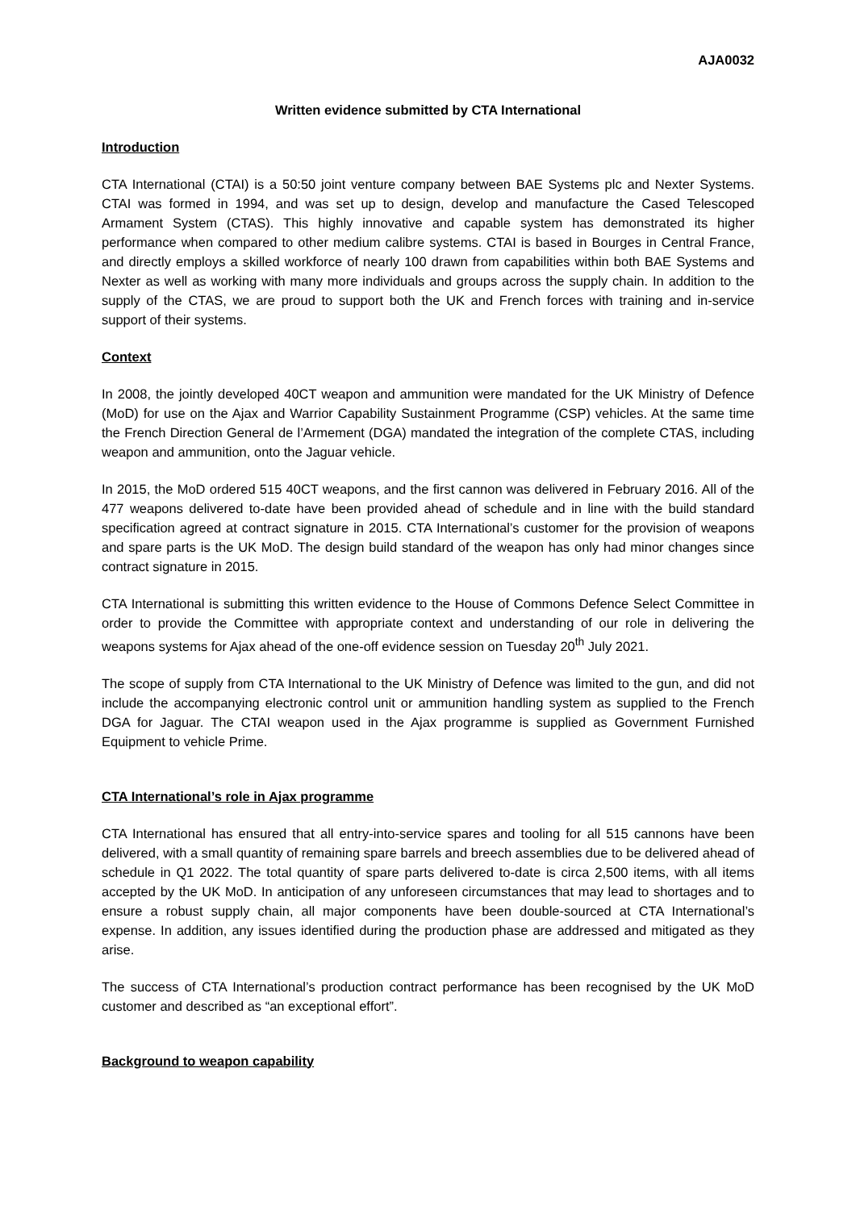AJA0032
Written evidence submitted by CTA International
Introduction
CTA International (CTAI) is a 50:50 joint venture company between BAE Systems plc and Nexter Systems. CTAI was formed in 1994, and was set up to design, develop and manufacture the Cased Telescoped Armament System (CTAS). This highly innovative and capable system has demonstrated its higher performance when compared to other medium calibre systems. CTAI is based in Bourges in Central France, and directly employs a skilled workforce of nearly 100 drawn from capabilities within both BAE Systems and Nexter as well as working with many more individuals and groups across the supply chain. In addition to the supply of the CTAS, we are proud to support both the UK and French forces with training and in-service support of their systems.
Context
In 2008, the jointly developed 40CT weapon and ammunition were mandated for the UK Ministry of Defence (MoD) for use on the Ajax and Warrior Capability Sustainment Programme (CSP) vehicles. At the same time the French Direction General de l’Armement (DGA) mandated the integration of the complete CTAS, including weapon and ammunition, onto the Jaguar vehicle.
In 2015, the MoD ordered 515 40CT weapons, and the first cannon was delivered in February 2016. All of the 477 weapons delivered to-date have been provided ahead of schedule and in line with the build standard specification agreed at contract signature in 2015. CTA International’s customer for the provision of weapons and spare parts is the UK MoD. The design build standard of the weapon has only had minor changes since contract signature in 2015.
CTA International is submitting this written evidence to the House of Commons Defence Select Committee in order to provide the Committee with appropriate context and understanding of our role in delivering the weapons systems for Ajax ahead of the one-off evidence session on Tuesday 20<sup>th</sup> July 2021.
The scope of supply from CTA International to the UK Ministry of Defence was limited to the gun, and did not include the accompanying electronic control unit or ammunition handling system as supplied to the French DGA for Jaguar. The CTAI weapon used in the Ajax programme is supplied as Government Furnished Equipment to vehicle Prime.
CTA International’s role in Ajax programme
CTA International has ensured that all entry-into-service spares and tooling for all 515 cannons have been delivered, with a small quantity of remaining spare barrels and breech assemblies due to be delivered ahead of schedule in Q1 2022. The total quantity of spare parts delivered to-date is circa 2,500 items, with all items accepted by the UK MoD. In anticipation of any unforeseen circumstances that may lead to shortages and to ensure a robust supply chain, all major components have been double-sourced at CTA International’s expense. In addition, any issues identified during the production phase are addressed and mitigated as they arise.
The success of CTA International’s production contract performance has been recognised by the UK MoD customer and described as “an exceptional effort”.
Background to weapon capability